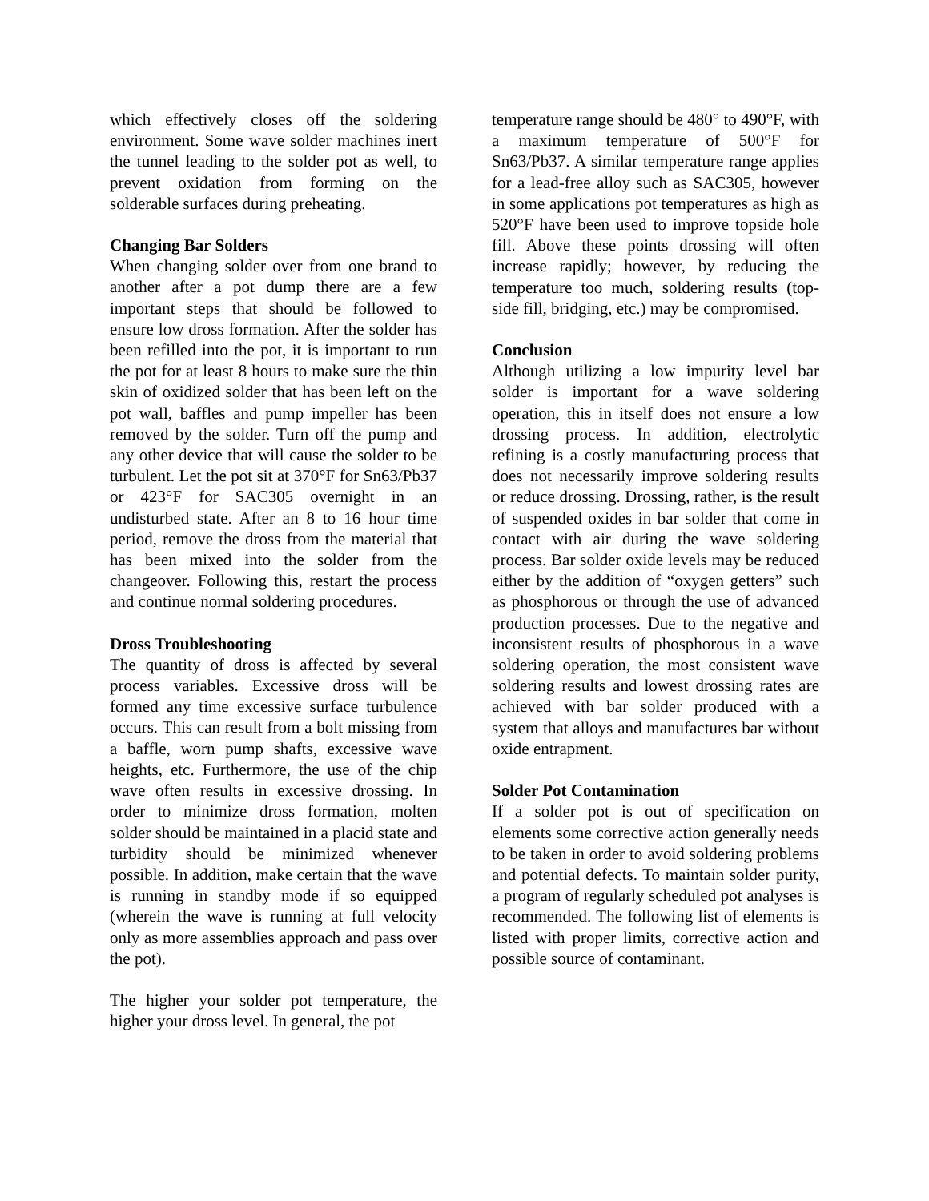which effectively closes off the soldering environment. Some wave solder machines inert the tunnel leading to the solder pot as well, to prevent oxidation from forming on the solderable surfaces during preheating.
Changing Bar Solders
When changing solder over from one brand to another after a pot dump there are a few important steps that should be followed to ensure low dross formation. After the solder has been refilled into the pot, it is important to run the pot for at least 8 hours to make sure the thin skin of oxidized solder that has been left on the pot wall, baffles and pump impeller has been removed by the solder. Turn off the pump and any other device that will cause the solder to be turbulent. Let the pot sit at 370°F for Sn63/Pb37 or 423°F for SAC305 overnight in an undisturbed state. After an 8 to 16 hour time period, remove the dross from the material that has been mixed into the solder from the changeover. Following this, restart the process and continue normal soldering procedures.
Dross Troubleshooting
The quantity of dross is affected by several process variables. Excessive dross will be formed any time excessive surface turbulence occurs. This can result from a bolt missing from a baffle, worn pump shafts, excessive wave heights, etc. Furthermore, the use of the chip wave often results in excessive drossing. In order to minimize dross formation, molten solder should be maintained in a placid state and turbidity should be minimized whenever possible. In addition, make certain that the wave is running in standby mode if so equipped (wherein the wave is running at full velocity only as more assemblies approach and pass over the pot).
The higher your solder pot temperature, the higher your dross level. In general, the pot
temperature range should be 480° to 490°F, with a maximum temperature of 500°F for Sn63/Pb37. A similar temperature range applies for a lead-free alloy such as SAC305, however in some applications pot temperatures as high as 520°F have been used to improve topside hole fill. Above these points drossing will often increase rapidly; however, by reducing the temperature too much, soldering results (top-side fill, bridging, etc.) may be compromised.
Conclusion
Although utilizing a low impurity level bar solder is important for a wave soldering operation, this in itself does not ensure a low drossing process. In addition, electrolytic refining is a costly manufacturing process that does not necessarily improve soldering results or reduce drossing. Drossing, rather, is the result of suspended oxides in bar solder that come in contact with air during the wave soldering process. Bar solder oxide levels may be reduced either by the addition of “oxygen getters” such as phosphorous or through the use of advanced production processes. Due to the negative and inconsistent results of phosphorous in a wave soldering operation, the most consistent wave soldering results and lowest drossing rates are achieved with bar solder produced with a system that alloys and manufactures bar without oxide entrapment.
Solder Pot Contamination
If a solder pot is out of specification on elements some corrective action generally needs to be taken in order to avoid soldering problems and potential defects. To maintain solder purity, a program of regularly scheduled pot analyses is recommended. The following list of elements is listed with proper limits, corrective action and possible source of contaminant.